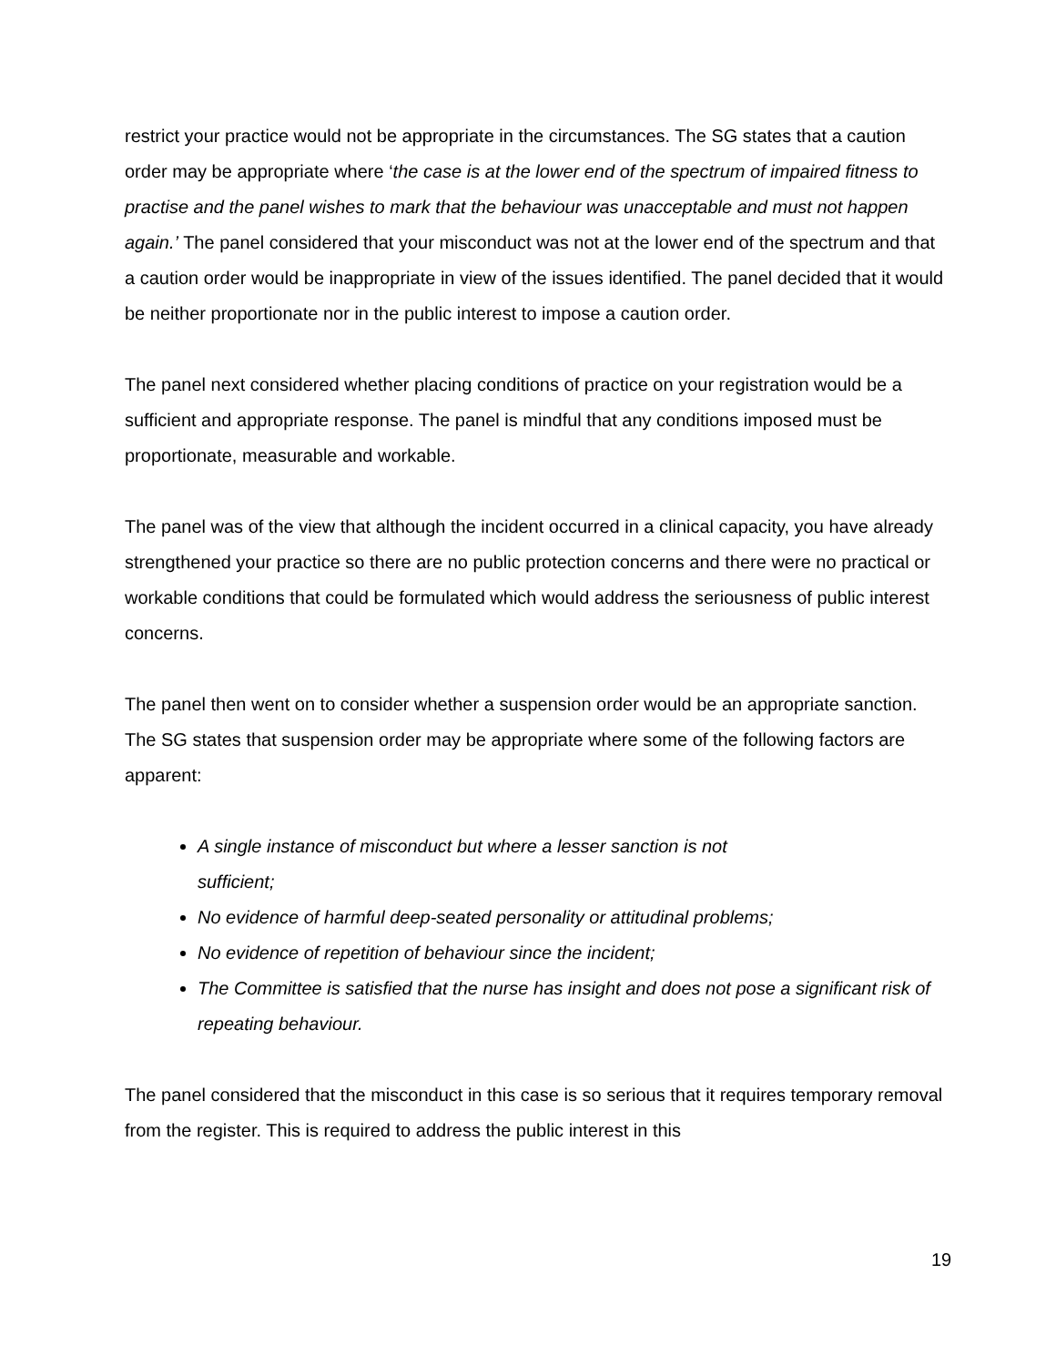restrict your practice would not be appropriate in the circumstances. The SG states that a caution order may be appropriate where ‘the case is at the lower end of the spectrum of impaired fitness to practise and the panel wishes to mark that the behaviour was unacceptable and must not happen again.’ The panel considered that your misconduct was not at the lower end of the spectrum and that a caution order would be inappropriate in view of the issues identified. The panel decided that it would be neither proportionate nor in the public interest to impose a caution order.
The panel next considered whether placing conditions of practice on your registration would be a sufficient and appropriate response. The panel is mindful that any conditions imposed must be proportionate, measurable and workable.
The panel was of the view that although the incident occurred in a clinical capacity, you have already strengthened your practice so there are no public protection concerns and there were no practical or workable conditions that could be formulated which would address the seriousness of public interest concerns.
The panel then went on to consider whether a suspension order would be an appropriate sanction. The SG states that suspension order may be appropriate where some of the following factors are apparent:
A single instance of misconduct but where a lesser sanction is not
sufficient;
No evidence of harmful deep-seated personality or attitudinal problems;
No evidence of repetition of behaviour since the incident;
The Committee is satisfied that the nurse has insight and does not pose a significant risk of repeating behaviour.
The panel considered that the misconduct in this case is so serious that it requires temporary removal from the register. This is required to address the public interest in this
19